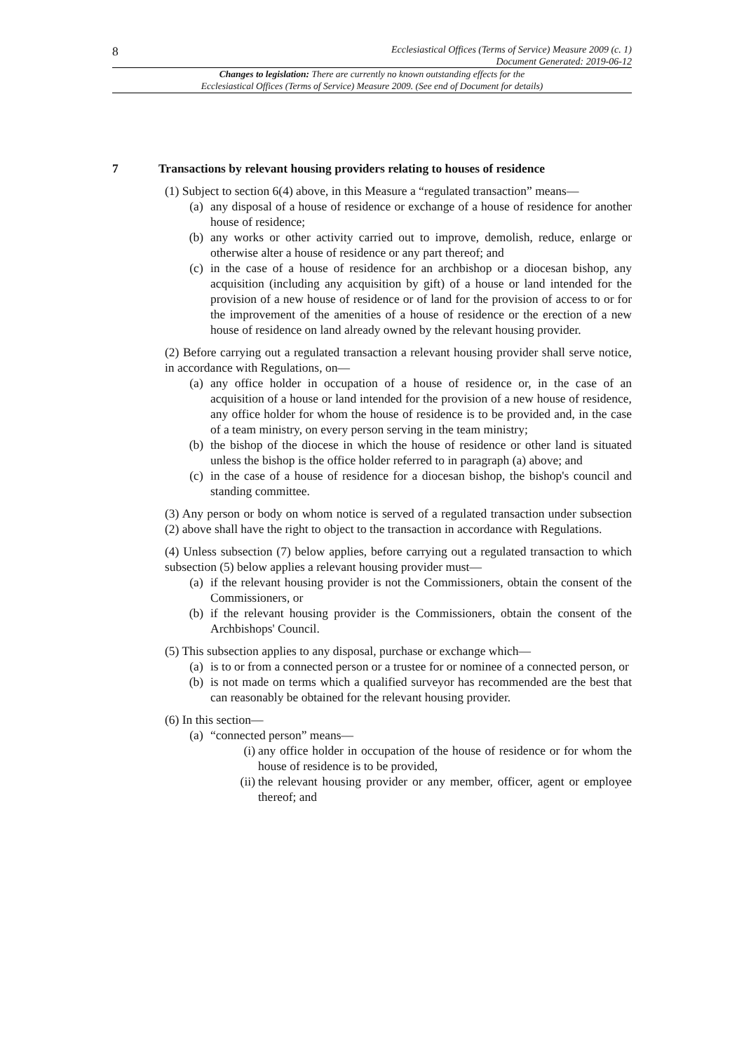8
Ecclesiastical Offices (Terms of Service) Measure 2009 (c. 1)
Document Generated: 2019-06-12
Changes to legislation: There are currently no known outstanding effects for the
Ecclesiastical Offices (Terms of Service) Measure 2009. (See end of Document for details)
7 Transactions by relevant housing providers relating to houses of residence
(1) Subject to section 6(4) above, in this Measure a “regulated transaction” means—
(a) any disposal of a house of residence or exchange of a house of residence for another house of residence;
(b) any works or other activity carried out to improve, demolish, reduce, enlarge or otherwise alter a house of residence or any part thereof; and
(c) in the case of a house of residence for an archbishop or a diocesan bishop, any acquisition (including any acquisition by gift) of a house or land intended for the provision of a new house of residence or of land for the provision of access to or for the improvement of the amenities of a house of residence or the erection of a new house of residence on land already owned by the relevant housing provider.
(2) Before carrying out a regulated transaction a relevant housing provider shall serve notice, in accordance with Regulations, on—
(a) any office holder in occupation of a house of residence or, in the case of an acquisition of a house or land intended for the provision of a new house of residence, any office holder for whom the house of residence is to be provided and, in the case of a team ministry, on every person serving in the team ministry;
(b) the bishop of the diocese in which the house of residence or other land is situated unless the bishop is the office holder referred to in paragraph (a) above; and
(c) in the case of a house of residence for a diocesan bishop, the bishop's council and standing committee.
(3) Any person or body on whom notice is served of a regulated transaction under subsection (2) above shall have the right to object to the transaction in accordance with Regulations.
(4) Unless subsection (7) below applies, before carrying out a regulated transaction to which subsection (5) below applies a relevant housing provider must—
(a) if the relevant housing provider is not the Commissioners, obtain the consent of the Commissioners, or
(b) if the relevant housing provider is the Commissioners, obtain the consent of the Archbishops' Council.
(5) This subsection applies to any disposal, purchase or exchange which—
(a) is to or from a connected person or a trustee for or nominee of a connected person, or
(b) is not made on terms which a qualified surveyor has recommended are the best that can reasonably be obtained for the relevant housing provider.
(6) In this section—
(a) “connected person” means—
(i) any office holder in occupation of the house of residence or for whom the house of residence is to be provided,
(ii)
the relevant housing provider or any member, officer, agent or employee thereof; and